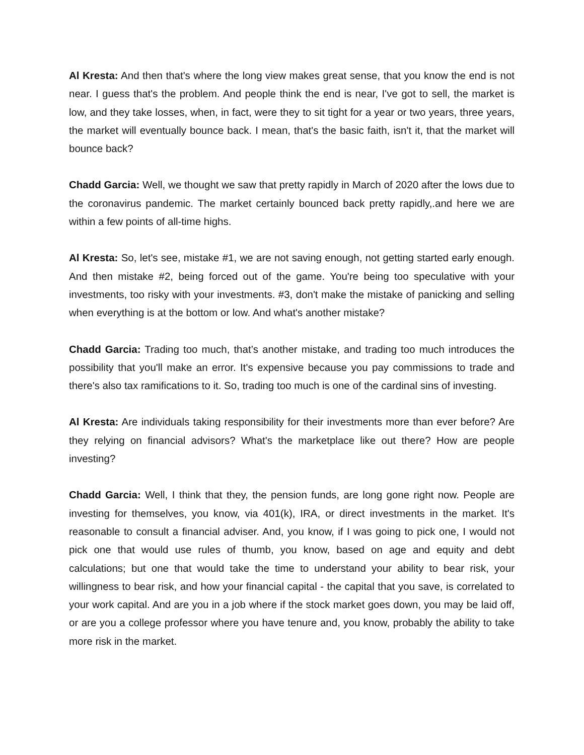Al Kresta: And then that's where the long view makes great sense, that you know the end is not near. I guess that's the problem. And people think the end is near, I've got to sell, the market is low, and they take losses, when, in fact, were they to sit tight for a year or two years, three years, the market will eventually bounce back. I mean, that's the basic faith, isn't it, that the market will bounce back?
Chadd Garcia: Well, we thought we saw that pretty rapidly in March of 2020 after the lows due to the coronavirus pandemic. The market certainly bounced back pretty rapidly,.and here we are within a few points of all-time highs.
Al Kresta: So, let's see, mistake #1, we are not saving enough, not getting started early enough. And then mistake #2, being forced out of the game. You're being too speculative with your investments, too risky with your investments. #3, don't make the mistake of panicking and selling when everything is at the bottom or low. And what's another mistake?
Chadd Garcia: Trading too much, that’s another mistake, and trading too much introduces the possibility that you'll make an error. It's expensive because you pay commissions to trade and there's also tax ramifications to it. So, trading too much is one of the cardinal sins of investing.
Al Kresta: Are individuals taking responsibility for their investments more than ever before? Are they relying on financial advisors? What's the marketplace like out there? How are people investing?
Chadd Garcia: Well, I think that they, the pension funds, are long gone right now. People are investing for themselves, you know, via 401(k), IRA, or direct investments in the market. It's reasonable to consult a financial adviser. And, you know, if I was going to pick one, I would not pick one that would use rules of thumb, you know, based on age and equity and debt calculations; but one that would take the time to understand your ability to bear risk, your willingness to bear risk, and how your financial capital - the capital that you save, is correlated to your work capital. And are you in a job where if the stock market goes down, you may be laid off, or are you a college professor where you have tenure and, you know, probably the ability to take more risk in the market.